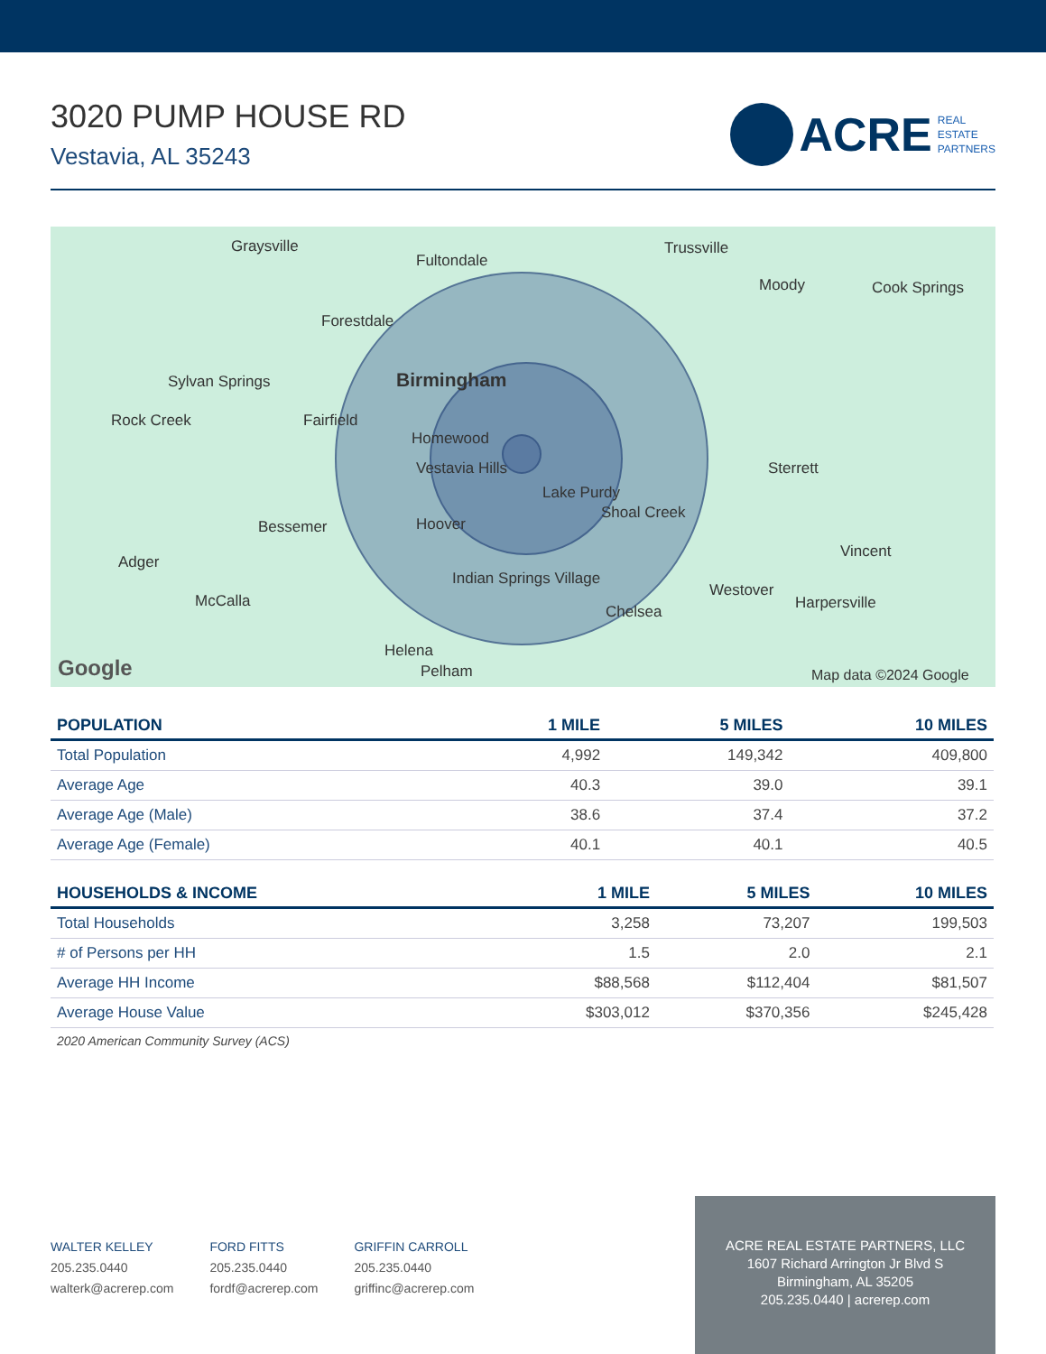3020 PUMP HOUSE RD
Vestavia, AL 35243
ACRE REAL
ESTATE
PARTNERS
Graysville
Fultondale
Trussville
Forestdale
Moody Cook Springs
Birmingham Sylvan Springs
Rock Creek Fairfield
Homewood
Vestavia Hills
Lake Purdy
Shoal Creek
Sterrett
Bessemer Hoover
Adger
Vincent
Indian Springs Village
McCalla
Chelsea
Westover
Harpersville
Helena
Pelham Google Map data ©2024 Google
| POPULATION | 1 MILE | 5 MILES | 10 MILES |
| --- | --- | --- | --- |
| Total Population | 4,992 | 149,342 | 409,800 |
| Average Age | 40.3 | 39.0 | 39.1 |
| Average Age (Male) | 38.6 | 37.4 | 37.2 |
| Average Age (Female) | 40.1 | 40.1 | 40.5 |
| HOUSEHOLDS & INCOME | 1 MILE | 5 MILES | 10 MILES |
| --- | --- | --- | --- |
| Total Households | 3,258 | 73,207 | 199,503 |
| # of Persons per HH | 1.5 | 2.0 | 2.1 |
| Average HH Income | $88,568 | $112,404 | $81,507 |
| Average House Value | $303,012 | $370,356 | $245,428 |
2020 American Community Survey (ACS)
WALTER KELLEY
205.235.0440
walterk@acrerep.com
FORD FITTS
205.235.0440
fordf@acrerep.com
GRIFFIN CARROLL
205.235.0440
griffinc@acrerep.com
ACRE REAL ESTATE PARTNERS, LLC
1607 Richard Arrington Jr Blvd S
Birmingham, AL 35205
205.235.0440 | acrerep.com